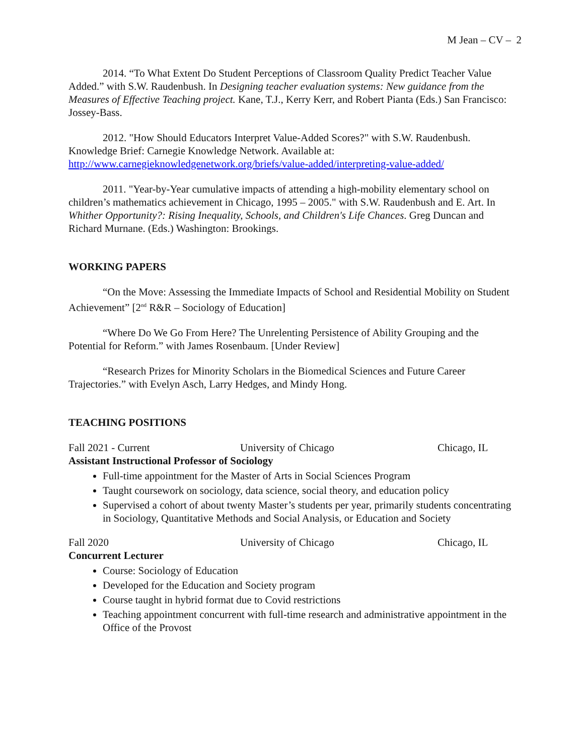M Jean – CV – 2
2014. “To What Extent Do Student Perceptions of Classroom Quality Predict Teacher Value Added.” with S.W. Raudenbush. In Designing teacher evaluation systems: New guidance from the Measures of Effective Teaching project. Kane, T.J., Kerry Kerr, and Robert Pianta (Eds.) San Francisco: Jossey-Bass.
2012. "How Should Educators Interpret Value-Added Scores?" with S.W. Raudenbush. Knowledge Brief: Carnegie Knowledge Network. Available at: http://www.carnegieknowledgenetwork.org/briefs/value-added/interpreting-value-added/
2011. "Year-by-Year cumulative impacts of attending a high-mobility elementary school on children’s mathematics achievement in Chicago, 1995 – 2005." with S.W. Raudenbush and E. Art. In Whither Opportunity?: Rising Inequality, Schools, and Children's Life Chances. Greg Duncan and Richard Murnane. (Eds.) Washington: Brookings.
WORKING PAPERS
“On the Move: Assessing the Immediate Impacts of School and Residential Mobility on Student Achievement” [2<sup>nd</sup> R&R – Sociology of Education]
“Where Do We Go From Here? The Unrelenting Persistence of Ability Grouping and the Potential for Reform.” with James Rosenbaum. [Under Review]
“Research Prizes for Minority Scholars in the Biomedical Sciences and Future Career Trajectories.” with Evelyn Asch, Larry Hedges, and Mindy Hong.
TEACHING POSITIONS
Fall 2021 - Current University of Chicago Chicago, IL
Assistant Instructional Professor of Sociology
Full-time appointment for the Master of Arts in Social Sciences Program
Taught coursework on sociology, data science, social theory, and education policy
Supervised a cohort of about twenty Master’s students per year, primarily students concentrating in Sociology, Quantitative Methods and Social Analysis, or Education and Society
Fall 2020 University of Chicago Chicago, IL
Concurrent Lecturer
Course: Sociology of Education
Developed for the Education and Society program
Course taught in hybrid format due to Covid restrictions
Teaching appointment concurrent with full-time research and administrative appointment in the Office of the Provost